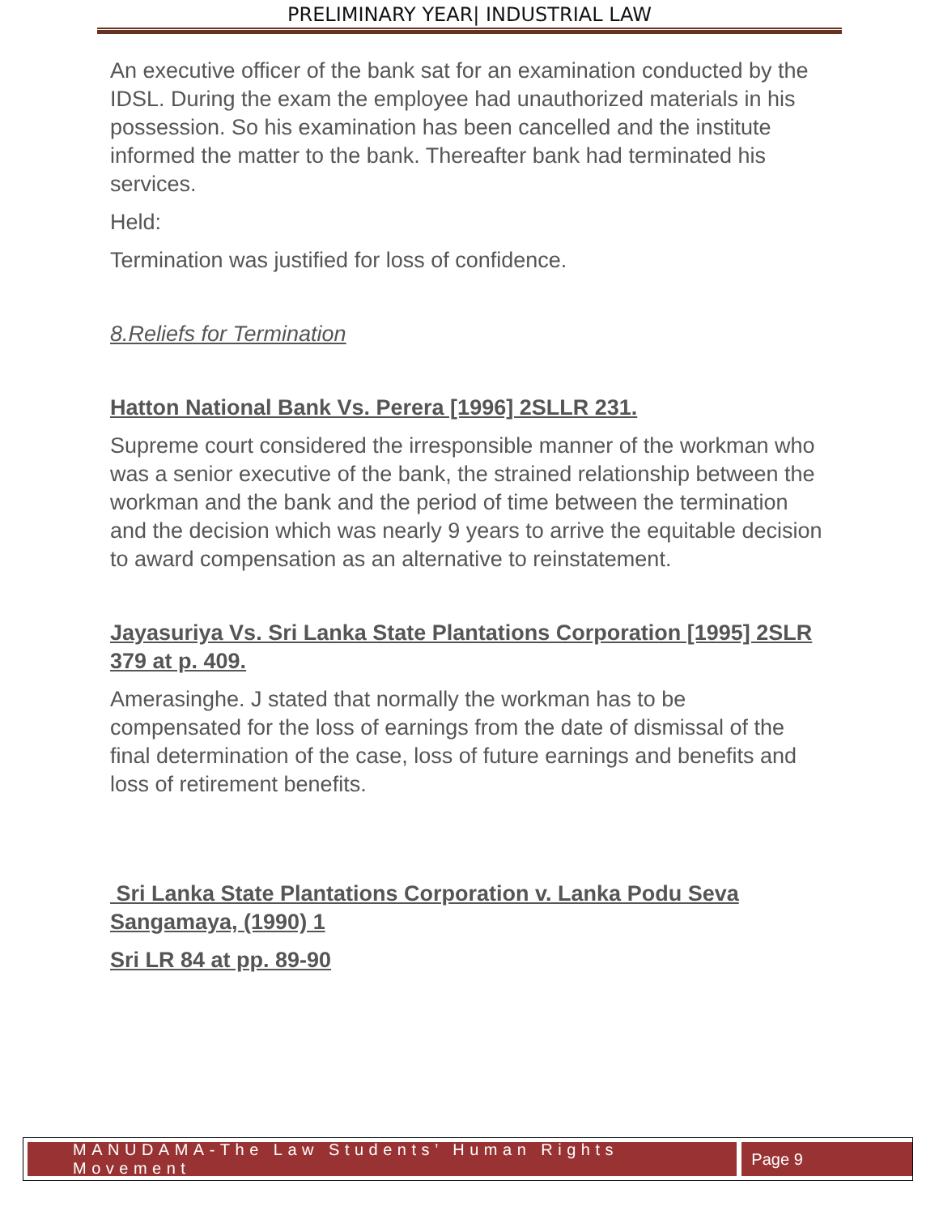PRELIMINARY YEAR| INDUSTRIAL LAW
An executive officer of the bank sat for an examination conducted by the IDSL. During the exam the employee had unauthorized materials in his possession. So his examination has been cancelled and the institute informed the matter to the bank. Thereafter bank had terminated his services.
Held:
Termination was justified for loss of confidence.
8.Reliefs for Termination
Hatton National Bank Vs. Perera [1996] 2SLLR 231.
Supreme court considered the irresponsible manner of the workman who was a senior executive of the bank, the strained relationship between the workman and the bank and the period of time between the termination and the decision which was nearly 9 years to arrive the equitable decision to award compensation as an alternative to reinstatement.
Jayasuriya Vs. Sri Lanka State Plantations Corporation [1995] 2SLR 379 at p. 409.
Amerasinghe. J stated that normally the workman has to be compensated for the loss of earnings from the date of dismissal of the final determination of the case, loss of future earnings and benefits and loss of retirement benefits.
Sri Lanka State Plantations Corporation v. Lanka Podu Seva Sangamaya, (1990) 1
Sri LR 84 at pp. 89-90
MANUDAMA-The Law Students’ Human Rights Movement
Page 9